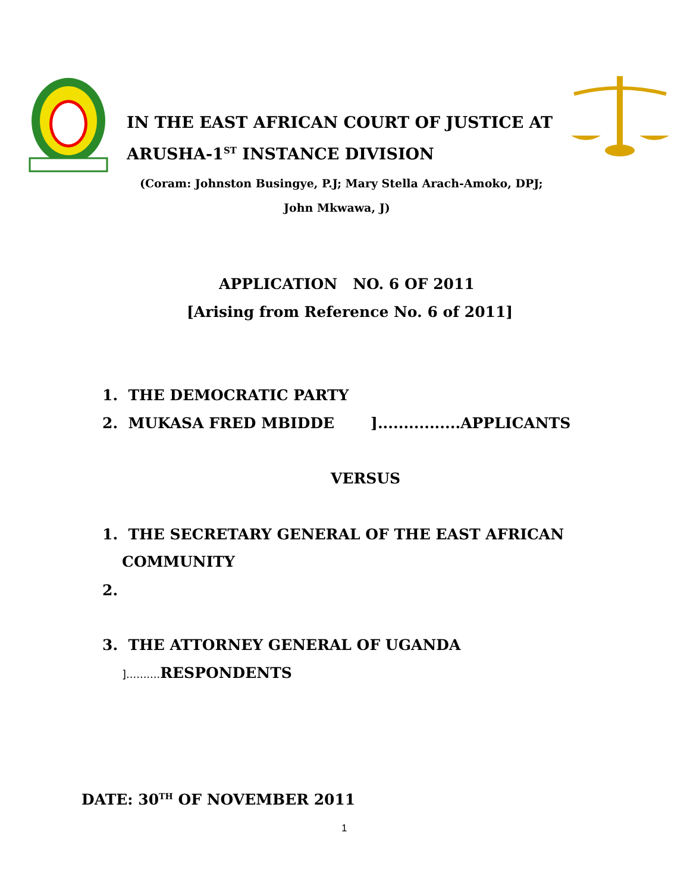IN THE EAST AFRICAN COURT OF JUSTICE AT
ARUSHA-1<sup>ST</sup> INSTANCE DIVISION
(Coram: Johnston Busingye, P.J; Mary Stella Arach-Amoko, DPJ;
John Mkwawa, J)
APPLICATION NO. 6 OF 2011
[Arising from Reference No. 6 of 2011]
1. THE DEMOCRATIC PARTY
2. MUKASA FRED MBIDDE ]................APPLICANTS
VERSUS
1. THE SECRETARY GENERAL OF THE EAST AFRICAN
COMMUNITY
2.
3. THE ATTORNEY GENERAL OF UGANDA
].......... RESPONDENTS
DATE: 30<sup>TH</sup> OF NOVEMBER 2011
1